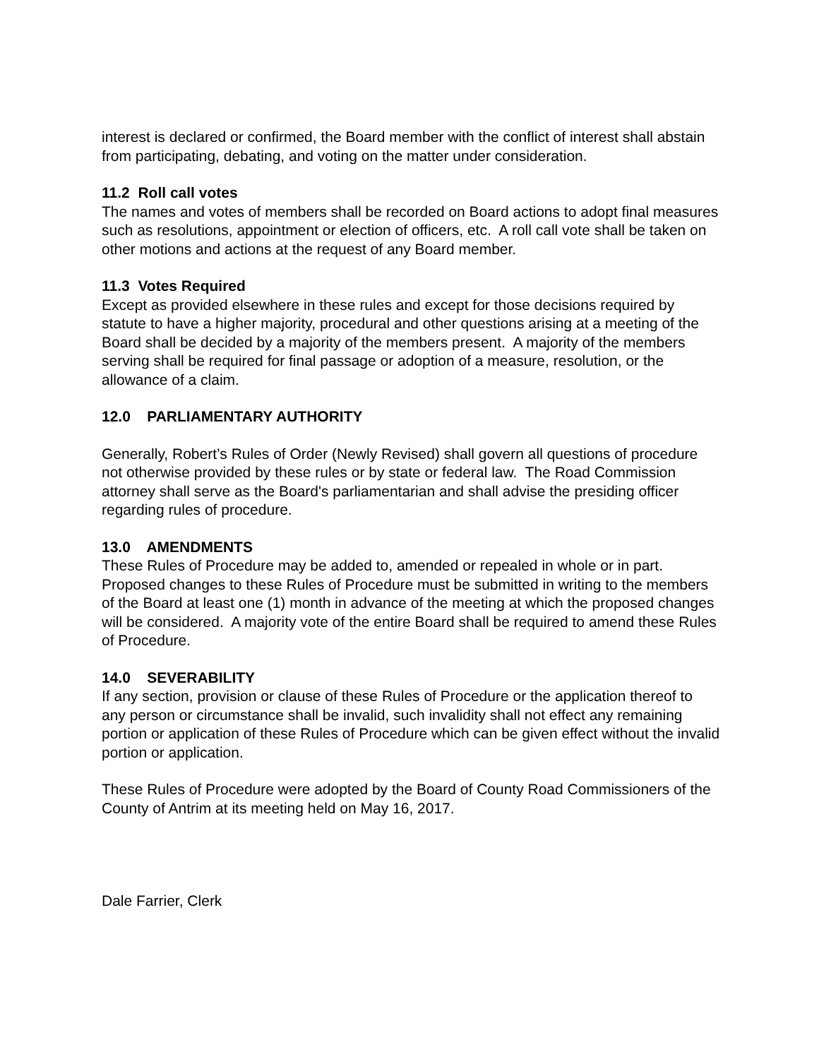interest is declared or confirmed, the Board member with the conflict of interest shall abstain from participating, debating, and voting on the matter under consideration.
11.2 Roll call votes
The names and votes of members shall be recorded on Board actions to adopt final measures such as resolutions, appointment or election of officers, etc. A roll call vote shall be taken on other motions and actions at the request of any Board member.
11.3 Votes Required
Except as provided elsewhere in these rules and except for those decisions required by statute to have a higher majority, procedural and other questions arising at a meeting of the Board shall be decided by a majority of the members present. A majority of the members serving shall be required for final passage or adoption of a measure, resolution, or the allowance of a claim.
12.0 PARLIAMENTARY AUTHORITY
Generally, Robert’s Rules of Order (Newly Revised) shall govern all questions of procedure not otherwise provided by these rules or by state or federal law. The Road Commission attorney shall serve as the Board's parliamentarian and shall advise the presiding officer regarding rules of procedure.
13.0 AMENDMENTS
These Rules of Procedure may be added to, amended or repealed in whole or in part. Proposed changes to these Rules of Procedure must be submitted in writing to the members of the Board at least one (1) month in advance of the meeting at which the proposed changes will be considered. A majority vote of the entire Board shall be required to amend these Rules of Procedure.
14.0 SEVERABILITY
If any section, provision or clause of these Rules of Procedure or the application thereof to any person or circumstance shall be invalid, such invalidity shall not effect any remaining portion or application of these Rules of Procedure which can be given effect without the invalid portion or application.
These Rules of Procedure were adopted by the Board of County Road Commissioners of the County of Antrim at its meeting held on May 16, 2017.
Dale Farrier, Clerk